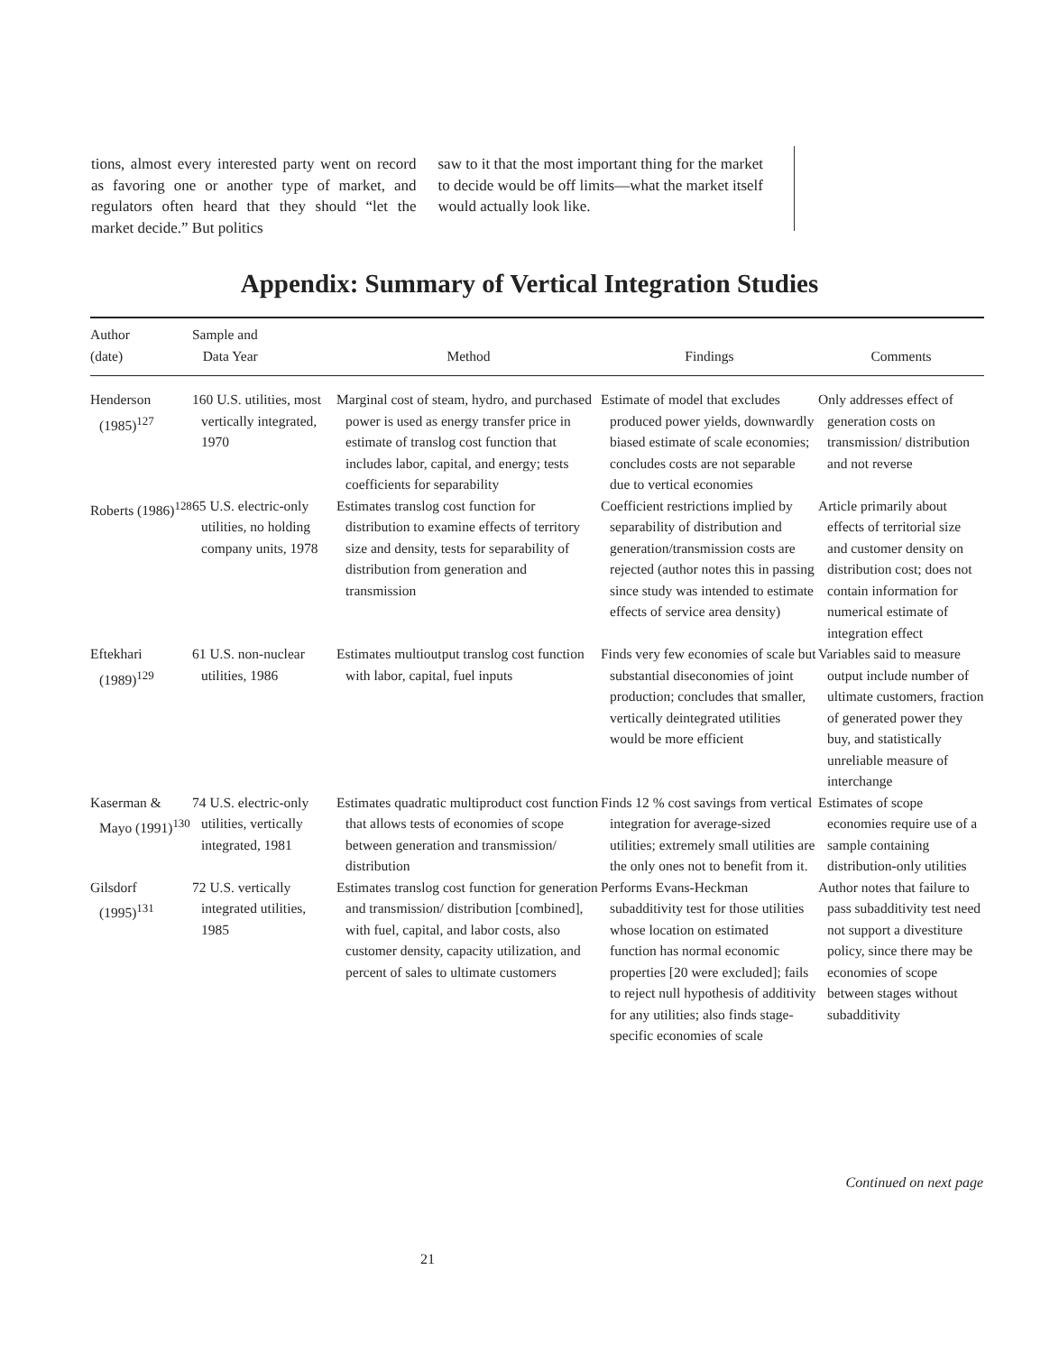tions, almost every interested party went on record as favoring one or another type of market, and regulators often heard that they should “let the market decide.” But politics
saw to it that the most important thing for the market to decide would be off limits—what the market itself would actually look like.
Appendix: Summary of Vertical Integration Studies
| Author (date) | Sample and Data Year | Method | Findings | Comments |
| --- | --- | --- | --- | --- |
| Henderson (1985)<sup>127</sup> | 160 U.S. utilities, most vertically integrated, 1970 | Marginal cost of steam, hydro, and purchased power is used as energy transfer price in estimate of translog cost function that includes labor, capital, and energy; tests coefficients for separability | Estimate of model that excludes produced power yields, downwardly biased estimate of scale economies; concludes costs are not separable due to vertical economies | Only addresses effect of generation costs on transmission/ distribution and not reverse |
| Roberts (1986)<sup>128</sup> | 65 U.S. electric-only utilities, no holding company units, 1978 | Estimates translog cost function for distribution to examine effects of territory size and density, tests for separability of distribution from generation and transmission | Coefficient restrictions implied by separability of distribution and generation/transmission costs are rejected (author notes this in passing since study was intended to estimate effects of service area density) | Article primarily about effects of territorial size and customer density on distribution cost; does not contain information for numerical estimate of integration effect |
| Eftekhari (1989)<sup>129</sup> | 61 U.S. non-nuclear utilities, 1986 | Estimates multioutput translog cost function with labor, capital, fuel inputs | Finds very few economies of scale but substantial diseconomies of joint production; concludes that smaller, vertically deintegrated utilities would be more efficient | Variables said to measure output include number of ultimate customers, fraction of generated power they buy, and statistically unreliable measure of interchange |
| Kaserman & Mayo (1991)<sup>130</sup> | 74 U.S. electric-only utilities, vertically integrated, 1981 | Estimates quadratic multiproduct cost function that allows tests of economies of scope between generation and transmission/ distribution | Finds 12 % cost savings from vertical integration for average-sized utilities; extremely small utilities are the only ones not to benefit from it. | Estimates of scope economies require use of a sample containing distribution-only utilities |
| Gilsdorf (1995)<sup>131</sup> | 72 U.S. vertically integrated utilities, 1985 | Estimates translog cost function for generation and transmission/ distribution [combined], with fuel, capital, and labor costs, also customer density, capacity utilization, and percent of sales to ultimate customers | Performs Evans-Heckman subadditivity test for those utilities whose location on estimated function has normal economic properties [20 were excluded]; fails to reject null hypothesis of additivity for any utilities; also finds stage-specific economies of scale | Author notes that failure to pass subadditivity test need not support a divestiture policy, since there may be economies of scope between stages without subadditivity |
Continued on next page
21